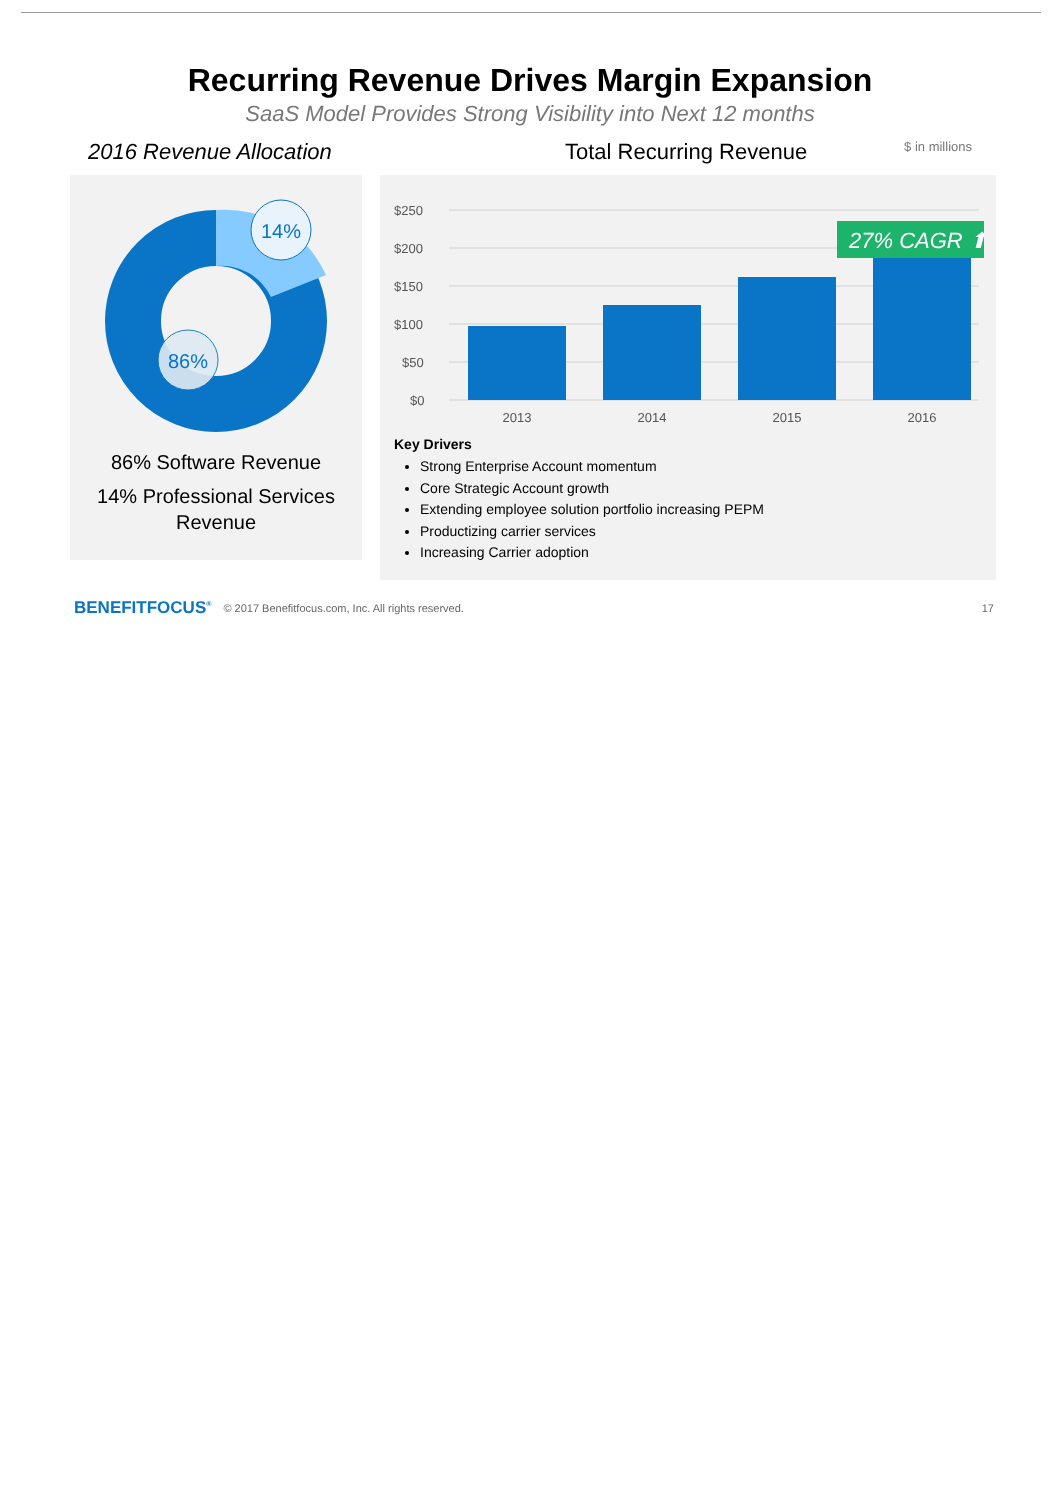Recurring Revenue Drives Margin Expansion
SaaS Model Provides Strong Visibility into Next 12 months
2016 Revenue Allocation
14%
86%
86% Software Revenue
14% Professional Services Revenue
Total Recurring Revenue $ in millions
$250
$200
$150
$100
$50
$0
27% CAGR ⬆
2013
2014
2015
2016
Key Drivers
Strong Enterprise Account momentum
Core Strategic Account growth
Extending employee solution portfolio increasing PEPM
Productizing carrier services
Increasing Carrier adoption
BENEFITFOCUS<sup>®</sup> © 2017 Benefitfocus.com, Inc. All rights reserved. 17